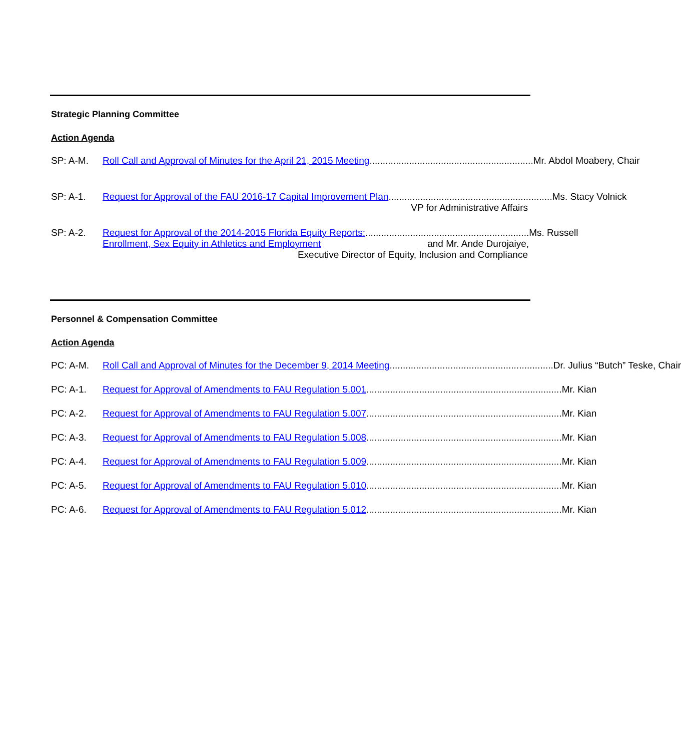Strategic Planning Committee
Action Agenda
SP: A-M. Roll Call and Approval of Minutes for the April 21, 2015 Meeting.............................................................. Mr. Abdol Moabery, Chair
SP: A-1. Request for Approval of the FAU 2016-17 Capital Improvement Plan.............................................................. Ms. Stacy Volnick
VP for Administrative Affairs
SP: A-2. Request for Approval of the 2014-2015 Florida Equity Reports:.............................................................. Ms. Russell
Enrollment, Sex Equity in Athletics and Employment and Mr. Ande Durojaiye,
Executive Director of Equity, Inclusion and Compliance
Personnel & Compensation Committee
Action Agenda
PC: A-M. Roll Call and Approval of Minutes for the December 9, 2014 Meeting.............................................................. Dr. Julius “Butch” Teske, Chair
PC: A-1. Request for Approval of Amendments to FAU Regulation 5.001.......................................................................... Mr. Kian
PC: A-2. Request for Approval of Amendments to FAU Regulation 5.007.......................................................................... Mr. Kian
PC: A-3. Request for Approval of Amendments to FAU Regulation 5.008.......................................................................... Mr. Kian
PC: A-4. Request for Approval of Amendments to FAU Regulation 5.009.......................................................................... Mr. Kian
PC: A-5. Request for Approval of Amendments to FAU Regulation 5.010.......................................................................... Mr. Kian
PC: A-6. Request for Approval of Amendments to FAU Regulation 5.012.......................................................................... Mr. Kian